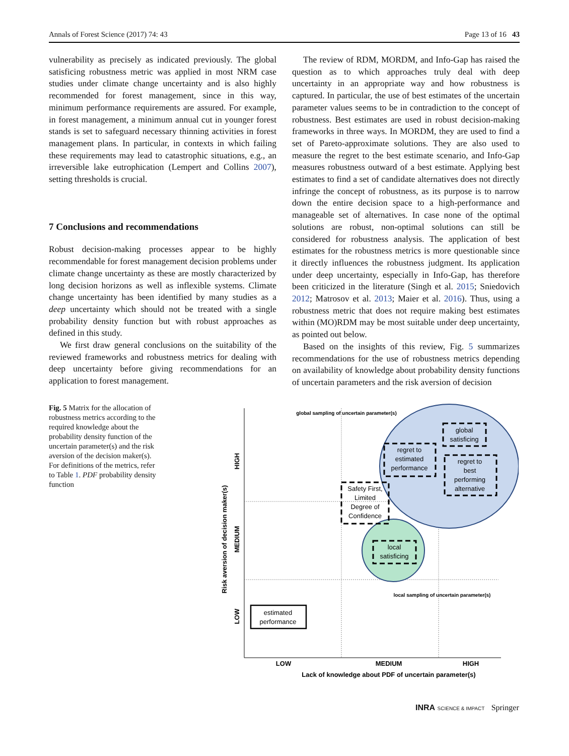Annals of Forest Science (2017) 74: 43 Page 13 of 16 43
vulnerability as precisely as indicated previously. The global satisficing robustness metric was applied in most NRM case studies under climate change uncertainty and is also highly recommended for forest management, since in this way, minimum performance requirements are assured. For example, in forest management, a minimum annual cut in younger forest stands is set to safeguard necessary thinning activities in forest management plans. In particular, in contexts in which failing these requirements may lead to catastrophic situations, e.g., an irreversible lake eutrophication (Lempert and Collins 2007), setting thresholds is crucial.
7 Conclusions and recommendations
Robust decision-making processes appear to be highly recommendable for forest management decision problems under climate change uncertainty as these are mostly characterized by long decision horizons as well as inflexible systems. Climate change uncertainty has been identified by many studies as a deep uncertainty which should not be treated with a single probability density function but with robust approaches as defined in this study.
We first draw general conclusions on the suitability of the reviewed frameworks and robustness metrics for dealing with deep uncertainty before giving recommendations for an application to forest management.
The review of RDM, MORDM, and Info-Gap has raised the question as to which approaches truly deal with deep uncertainty in an appropriate way and how robustness is captured. In particular, the use of best estimates of the uncertain parameter values seems to be in contradiction to the concept of robustness. Best estimates are used in robust decision-making frameworks in three ways. In MORDM, they are used to find a set of Pareto-approximate solutions. They are also used to measure the regret to the best estimate scenario, and Info-Gap measures robustness outward of a best estimate. Applying best estimates to find a set of candidate alternatives does not directly infringe the concept of robustness, as its purpose is to narrow down the entire decision space to a high-performance and manageable set of alternatives. In case none of the optimal solutions are robust, non-optimal solutions can still be considered for robustness analysis. The application of best estimates for the robustness metrics is more questionable since it directly influences the robustness judgment. Its application under deep uncertainty, especially in Info-Gap, has therefore been criticized in the literature (Singh et al. 2015; Sniedovich 2012; Matrosov et al. 2013; Maier et al. 2016). Thus, using a robustness metric that does not require making best estimates within (MO)RDM may be most suitable under deep uncertainty, as pointed out below.
Based on the insights of this review, Fig. 5 summarizes recommendations for the use of robustness metrics depending on availability of knowledge about probability density functions of uncertain parameters and the risk aversion of decision
Fig. 5 Matrix for the allocation of robustness metrics according to the required knowledge about the probability density function of the uncertain parameter(s) and the risk aversion of the decision maker(s). For definitions of the metrics, refer to Table 1. PDF probability density function
global
satisficing
regret to
estimated
performance
regret to
best
performing
alternative
Safety First,
Limited
Degree of
Confidence
local
satisficing
estimated
performance
LOW
MEDIUM
HIGH
Lack of knowledge about PDF of uncertain parameter(s)
global sampling of uncertain parameter(s)
local sampling of uncertain parameter(s)
HIGH
MEDIUM
LOW
Risk aversion of decision maker(s)
INRA SCIENCE & IMPACT Springer